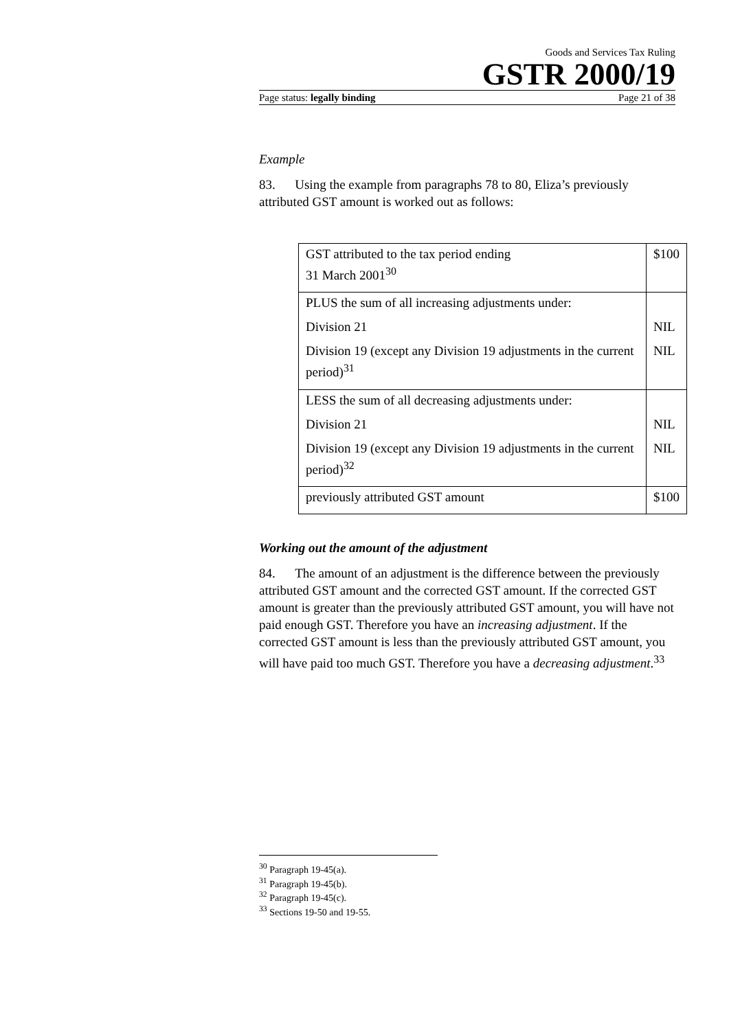Goods and Services Tax Ruling
GSTR 2000/19
Page status: legally binding Page 21 of 38
Example
83. Using the example from paragraphs 78 to 80, Eliza’s previously attributed GST amount is worked out as follows:
| GST attributed to the tax period ending 31 March 2001<sup>30</sup> | $100 |
| PLUS the sum of all increasing adjustments under: Division 21 Division 19 (except any Division 19 adjustments in the current period)<sup>31</sup> | NIL NIL |
| LESS the sum of all decreasing adjustments under: Division 21 Division 19 (except any Division 19 adjustments in the current period)<sup>32</sup> | NIL NIL |
| previously attributed GST amount | $100 |
Working out the amount of the adjustment
84. The amount of an adjustment is the difference between the previously attributed GST amount and the corrected GST amount. If the corrected GST amount is greater than the previously attributed GST amount, you will have not paid enough GST. Therefore you have an increasing adjustment. If the corrected GST amount is less than the previously attributed GST amount, you will have paid too much GST. Therefore you have a decreasing adjustment.<sup>33</sup>
<sup>30</sup> Paragraph 19-45(a).
<sup>31</sup> Paragraph 19-45(b).
<sup>32</sup> Paragraph 19-45(c).
<sup>33</sup> Sections 19-50 and 19-55.